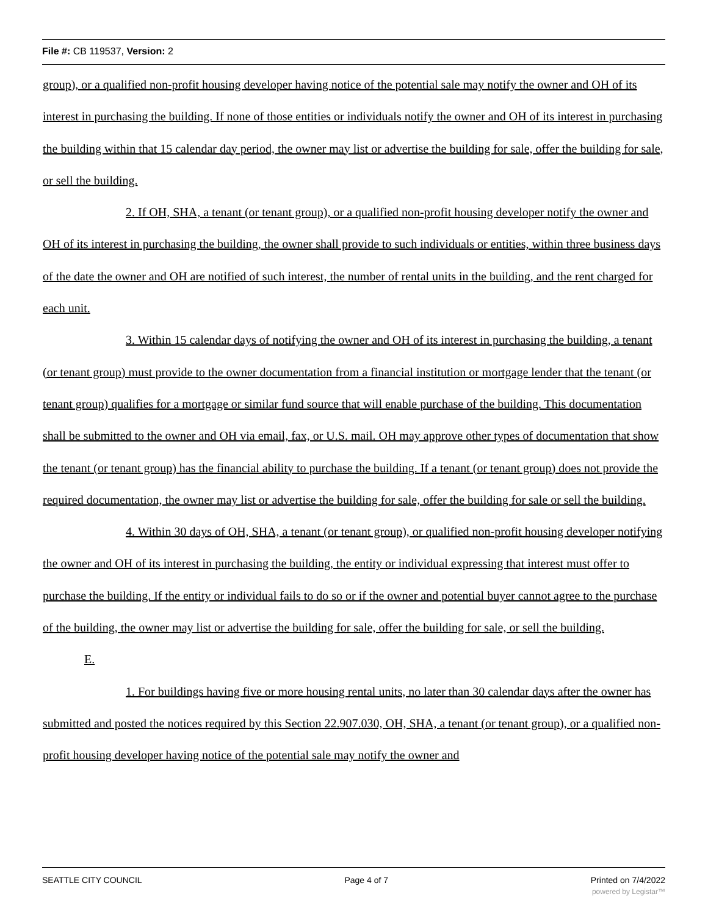File #: CB 119537, Version: 2
group), or a qualified non-profit housing developer having notice of the potential sale may notify the owner and OH of its interest in purchasing the building. If none of those entities or individuals notify the owner and OH of its interest in purchasing the building within that 15 calendar day period, the owner may list or advertise the building for sale, offer the building for sale, or sell the building.
2. If OH, SHA, a tenant (or tenant group), or a qualified non-profit housing developer notify the owner and OH of its interest in purchasing the building, the owner shall provide to such individuals or entities, within three business days of the date the owner and OH are notified of such interest, the number of rental units in the building, and the rent charged for each unit.
3. Within 15 calendar days of notifying the owner and OH of its interest in purchasing the building, a tenant (or tenant group) must provide to the owner documentation from a financial institution or mortgage lender that the tenant (or tenant group) qualifies for a mortgage or similar fund source that will enable purchase of the building. This documentation shall be submitted to the owner and OH via email, fax, or U.S. mail. OH may approve other types of documentation that show the tenant (or tenant group) has the financial ability to purchase the building. If a tenant (or tenant group) does not provide the required documentation, the owner may list or advertise the building for sale, offer the building for sale or sell the building.
4. Within 30 days of OH, SHA, a tenant (or tenant group), or qualified non-profit housing developer notifying the owner and OH of its interest in purchasing the building, the entity or individual expressing that interest must offer to purchase the building. If the entity or individual fails to do so or if the owner and potential buyer cannot agree to the purchase of the building, the owner may list or advertise the building for sale, offer the building for sale, or sell the building.
E.
1. For buildings having five or more housing rental units, no later than 30 calendar days after the owner has submitted and posted the notices required by this Section 22.907.030, OH, SHA, a tenant (or tenant group), or a qualified non-profit housing developer having notice of the potential sale may notify the owner and
SEATTLE CITY COUNCIL Page 4 of 7 Printed on 7/4/2022
powered by Legistar™